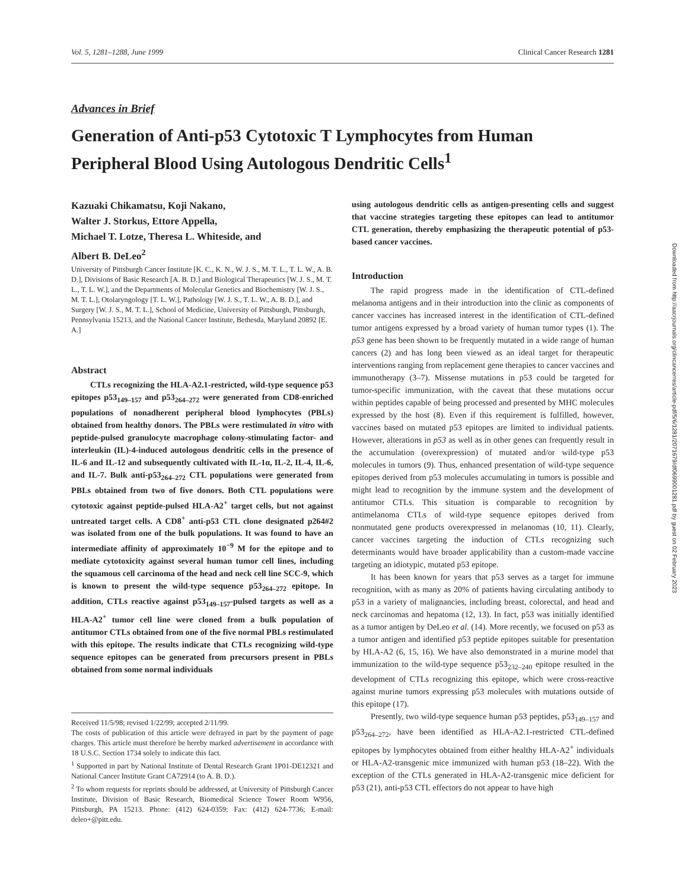Vol. 5, 1281–1288, June 1999 Clinical Cancer Research 1281
Advances in Brief
Generation of Anti-p53 Cytotoxic T Lymphocytes from Human Peripheral Blood Using Autologous Dendritic Cells<sup>1</sup>
Kazuaki Chikamatsu, Koji Nakano,
Walter J. Storkus, Ettore Appella,
Michael T. Lotze, Theresa L. Whiteside, and
Albert B. DeLeo<sup>2</sup>
University of Pittsburgh Cancer Institute [K. C., K. N., W. J. S., M. T. L., T. L. W., A. B. D.], Divisions of Basic Research [A. B. D.] and Biological Therapeutics [W. J. S., M. T. L., T. L. W.], and the Departments of Molecular Genetics and Biochemistry [W. J. S., M. T. L.], Otolaryngology [T. L. W.], Pathology [W. J. S., T. L. W., A. B. D.], and Surgery [W. J. S., M. T. L.], School of Medicine, University of Pittsburgh, Pittsburgh, Pennsylvania 15213, and the National Cancer Institute, Bethesda, Maryland 20892 [E. A.]
Abstract
CTLs recognizing the HLA-A2.1-restricted, wild-type sequence p53 epitopes p53<sub>149–157</sub> and p53<sub>264–272</sub> were generated from CD8-enriched populations of nonadherent peripheral blood lymphocytes (PBLs) obtained from healthy donors. The PBLs were restimulated in vitro with peptide-pulsed granulocyte macrophage colony-stimulating factor- and interleukin (IL)-4-induced autologous dendritic cells in the presence of IL-6 and IL-12 and subsequently cultivated with IL-1α, IL-2, IL-4, IL-6, and IL-7. Bulk anti-p53<sub>264–272</sub> CTL populations were generated from PBLs obtained from two of five donors. Both CTL populations were cytotoxic against peptide-pulsed HLA-A2<sup>+</sup> target cells, but not against untreated target cells. A CD8<sup>+</sup> anti-p53 CTL clone designated p264#2 was isolated from one of the bulk populations. It was found to have an intermediate affinity of approximately 10<sup>−9</sup> M for the epitope and to mediate cytotoxicity against several human tumor cell lines, including the squamous cell carcinoma of the head and neck cell line SCC-9, which is known to present the wild-type sequence p53<sub>264–272</sub> epitope. In addition, CTLs reactive against p53<sub>149–157</sub>-pulsed targets as well as a HLA-A2<sup>+</sup> tumor cell line were cloned from a bulk population of antitumor CTLs obtained from one of the five normal PBLs restimulated with this epitope. The results indicate that CTLs recognizing wild-type sequence epitopes can be generated from precursors present in PBLs obtained from some normal individuals
Received 11/5/98; revised 1/22/99; accepted 2/11/99.
The costs of publication of this article were defrayed in part by the payment of page charges. This article must therefore be hereby marked advertisement in accordance with 18 U.S.C. Section 1734 solely to indicate this fact.
<sup>1</sup> Supported in part by National Institute of Dental Research Grant 1P01-DE12321 and National Cancer Institute Grant CA72914 (to A. B. D.).
<sup>2</sup> To whom requests for reprints should be addressed, at University of Pittsburgh Cancer Institute, Division of Basic Research, Biomedical Science Tower Room W956, Pittsburgh, PA 15213. Phone: (412) 624-0359; Fax: (412) 624-7736; E-mail: deleo+@pitt.edu.
using autologous dendritic cells as antigen-presenting cells and suggest that vaccine strategies targeting these epitopes can lead to antitumor CTL generation, thereby emphasizing the therapeutic potential of p53-based cancer vaccines.
Introduction
The rapid progress made in the identification of CTL-defined melanoma antigens and in their introduction into the clinic as components of cancer vaccines has increased interest in the identification of CTL-defined tumor antigens expressed by a broad variety of human tumor types (1). The p53 gene has been shown to be frequently mutated in a wide range of human cancers (2) and has long been viewed as an ideal target for therapeutic interventions ranging from replacement gene therapies to cancer vaccines and immunotherapy (3–7). Missense mutations in p53 could be targeted for tumor-specific immunization, with the caveat that these mutations occur within peptides capable of being processed and presented by MHC molecules expressed by the host (8). Even if this requirement is fulfilled, however, vaccines based on mutated p53 epitopes are limited to individual patients. However, alterations in p53 as well as in other genes can frequently result in the accumulation (overexpression) of mutated and/or wild-type p53 molecules in tumors (9). Thus, enhanced presentation of wild-type sequence epitopes derived from p53 molecules accumulating in tumors is possible and might lead to recognition by the immune system and the development of antitumor CTLs. This situation is comparable to recognition by antimelanoma CTLs of wild-type sequence epitopes derived from nonmutated gene products overexpressed in melanomas (10, 11). Clearly, cancer vaccines targeting the induction of CTLs recognizing such determinants would have broader applicability than a custom-made vaccine targeting an idiotypic, mutated p53 epitope.
It has been known for years that p53 serves as a target for immune recognition, with as many as 20% of patients having circulating antibody to p53 in a variety of malignancies, including breast, colorectal, and head and neck carcinomas and hepatoma (12, 13). In fact, p53 was initially identified as a tumor antigen by DeLeo et al. (14). More recently, we focused on p53 as a tumor antigen and identified p53 peptide epitopes suitable for presentation by HLA-A2 (6, 15, 16). We have also demonstrated in a murine model that immunization to the wild-type sequence p53<sub>232–240</sub> epitope resulted in the development of CTLs recognizing this epitope, which were cross-reactive against murine tumors expressing p53 molecules with mutations outside of this epitope (17).
Presently, two wild-type sequence human p53 peptides, p53<sub>149–157</sub> and p53<sub>264–272</sub>, have been identified as HLA-A2.1-restricted CTL-defined epitopes by lymphocytes obtained from either healthy HLA-A2<sup>+</sup> individuals or HLA-A2-transgenic mice immunized with human p53 (18–22). With the exception of the CTLs generated in HLA-A2-transgenic mice deficient for p53 (21), anti-p53 CTL effectors do not appear to have high
Downloaded from http://aacrjournals.org/clincancerres/article-pdf/5/6/1281/2071679/df0699001281.pdf by guest on 02 February 2023